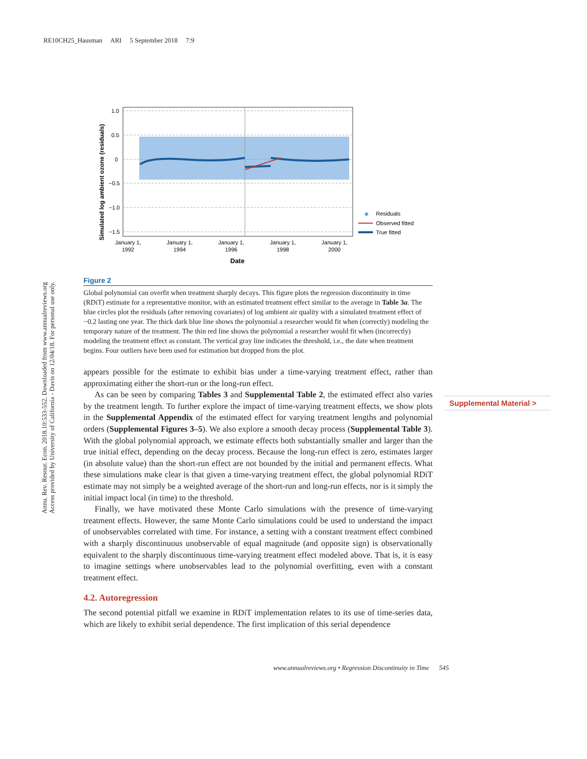RE10CH25_Hausman ARI 5 September 2018 7:9
Annu. Rev. Resour. Econ. 2018.10:533-552. Downloaded from www.annualreviews.org
Access provided by University of California - Davis on 12/04/18. For personal use only.
Supplemental Material >
Simulated log ambient ozone (residuals)
1.0
0.5
0
−0.5
−1.0
−1.5
January 1,
1992
January 1,
1994
January 1,
1996
January 1,
1998
January 1,
2000
Date
◆
Residuals
Observed fitted
True fitted
Figure 2
Global polynomial can overfit when treatment sharply decays. This figure plots the regression discontinuity in time (RDiT) estimate for a representative monitor, with an estimated treatment effect similar to the average in Table 3a. The blue circles plot the residuals (after removing covariates) of log ambient air quality with a simulated treatment effect of −0.2 lasting one year. The thick dark blue line shows the polynomial a researcher would fit when (correctly) modeling the temporary nature of the treatment. The thin red line shows the polynomial a researcher would fit when (incorrectly) modeling the treatment effect as constant. The vertical gray line indicates the threshold, i.e., the date when treatment begins. Four outliers have been used for estimation but dropped from the plot.
appears possible for the estimate to exhibit bias under a time-varying treatment effect, rather than approximating either the short-run or the long-run effect.
As can be seen by comparing Tables 3 and Supplemental Table 2, the estimated effect also varies by the treatment length. To further explore the impact of time-varying treatment effects, we show plots in the Supplemental Appendix of the estimated effect for varying treatment lengths and polynomial orders (Supplemental Figures 3–5). We also explore a smooth decay process (Supplemental Table 3). With the global polynomial approach, we estimate effects both substantially smaller and larger than the true initial effect, depending on the decay process. Because the long-run effect is zero, estimates larger (in absolute value) than the short-run effect are not bounded by the initial and permanent effects. What these simulations make clear is that given a time-varying treatment effect, the global polynomial RDiT estimate may not simply be a weighted average of the short-run and long-run effects, nor is it simply the initial impact local (in time) to the threshold.
Finally, we have motivated these Monte Carlo simulations with the presence of time-varying treatment effects. However, the same Monte Carlo simulations could be used to understand the impact of unobservables correlated with time. For instance, a setting with a constant treatment effect combined with a sharply discontinuous unobservable of equal magnitude (and opposite sign) is observationally equivalent to the sharply discontinuous time-varying treatment effect modeled above. That is, it is easy to imagine settings where unobservables lead to the polynomial overfitting, even with a constant treatment effect.
4.2. Autoregression
The second potential pitfall we examine in RDiT implementation relates to its use of time-series data, which are likely to exhibit serial dependence. The first implication of this serial dependence
www.annualreviews.org • Regression Discontinuity in Time 545